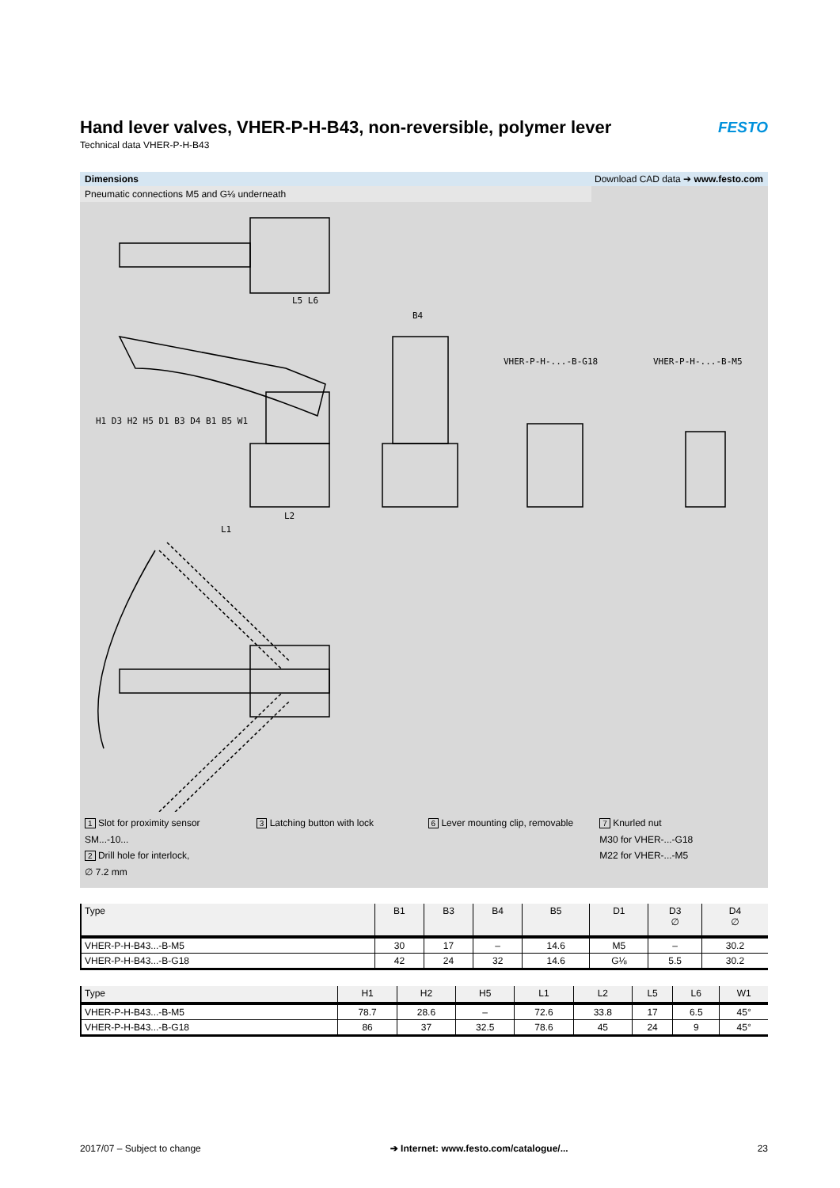Hand lever valves, VHER-P-H-B43, non-reversible, polymer lever
Technical data VHER-P-H-B43
FESTO
Dimensions Download CAD data ➔ www.festo.com
Pneumatic connections M5 and G⅛ underneath
VHER-P-H-...-B-G18 VHER-P-H-...-B-M5
B4
L5 L6
L2
L1
H1 D3 H2 H5 D1 B3 D4 B1 B5 W1
1 Slot for proximity sensor
SM...-10...
2 Drill hole for interlock,
∅ 7.2 mm
3 Latching button with lock
6 Lever mounting clip, removable
7 Knurled nut
M30 for VHER-...-G18
M22 for VHER-...-M5
| Type | B1 | B3 | B4 | B5 | D1 | D3 ∅ | D4 ∅ |
| --- | --- | --- | --- | --- | --- | --- | --- |
| VHER-P-H-B43...-B-M5 | 30 | 17 | – | 14.6 | M5 | – | 30.2 |
| VHER-P-H-B43...-B-G18 | 42 | 24 | 32 | 14.6 | G⅛ | 5.5 | 30.2 |
| Type | H1 | H2 | H5 | L1 | L2 | L5 | L6 | W1 |
| --- | --- | --- | --- | --- | --- | --- | --- | --- |
| VHER-P-H-B43...-B-M5 | 78.7 | 28.6 | – | 72.6 | 33.8 | 17 | 6.5 | 45° |
| VHER-P-H-B43...-B-G18 | 86 | 37 | 32.5 | 78.6 | 45 | 24 | 9 | 45° |
2017/07 – Subject to change ➔ Internet: www.festo.com/catalogue/... 23